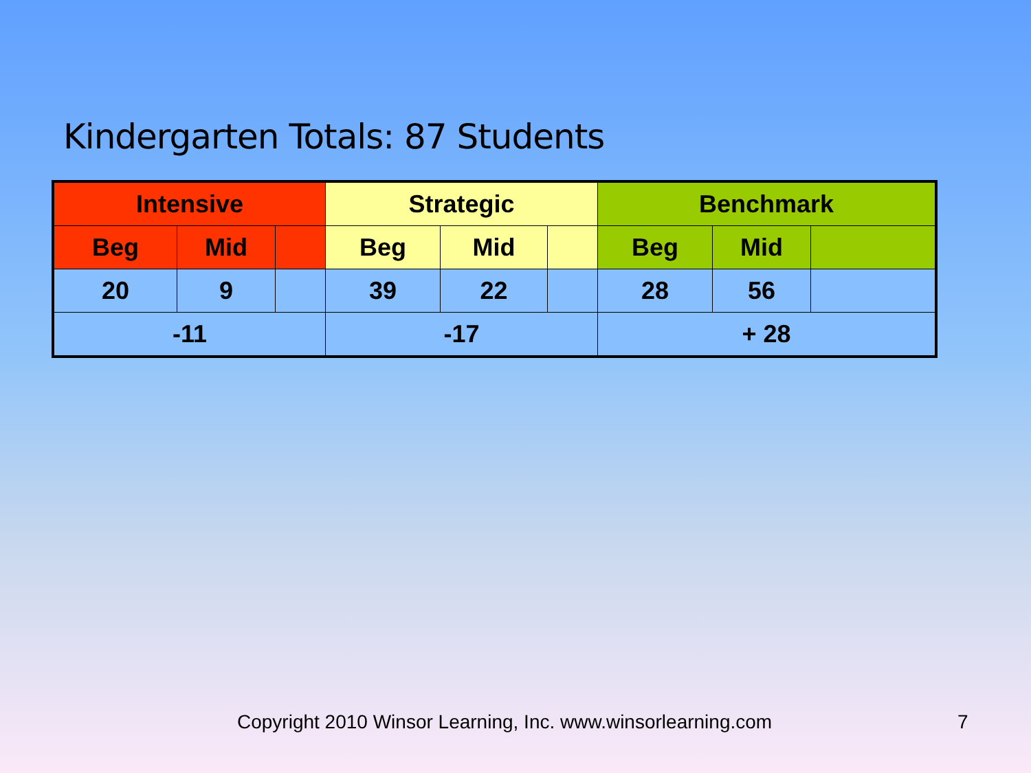Kindergarten Totals: 87 Students
| Intensive | | | Strategic | | | Benchmark | | |
| Beg | Mid | | Beg | Mid | | Beg | Mid | |
| 20 | 9 | | 39 | 22 | | 28 | 56 | |
| -11 | | | -17 | | | + 28 | | |
Copyright 2010 Winsor Learning, Inc. www.winsorlearning.com
7